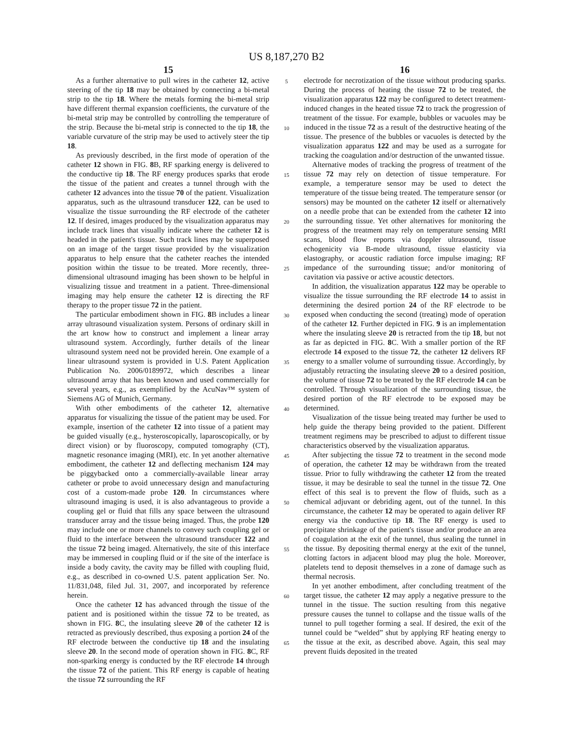US 8,187,270 B2
15
As a further alternative to pull wires in the catheter 12, active steering of the tip 18 may be obtained by connecting a bi-metal strip to the tip 18. Where the metals forming the bi-metal strip have different thermal expansion coefficients, the curvature of the bi-metal strip may be controlled by controlling the temperature of the strip. Because the bi-metal strip is connected to the tip 18, the variable curvature of the strip may be used to actively steer the tip 18.
As previously described, in the first mode of operation of the catheter 12 shown in FIG. 8 B, RF sparking energy is delivered to the conductive tip 18. The RF energy produces sparks that erode the tissue of the patient and creates a tunnel through with the catheter 12 advances into the tissue 70 of the patient. Visualization apparatus, such as the ultrasound transducer 122, can be used to visualize the tissue surrounding the RF electrode of the catheter 12. If desired, images produced by the visualization apparatus may include track lines that visually indicate where the catheter 12 is headed in the patient's tissue. Such track lines may be superposed on an image of the target tissue provided by the visualization apparatus to help ensure that the catheter reaches the intended position within the tissue to be treated. More recently, three-dimensional ultrasound imaging has been shown to be helpful in visualizing tissue and treatment in a patient. Three-dimensional imaging may help ensure the catheter 12 is directing the RF therapy to the proper tissue 72 in the patient.
The particular embodiment shown in FIG. 8 B includes a linear array ultrasound visualization system. Persons of ordinary skill in the art know how to construct and implement a linear array ultrasound system. Accordingly, further details of the linear ultrasound system need not be provided herein. One example of a linear ultrasound system is provided in U.S. Patent Application Publication No. 2006/0189972, which describes a linear ultrasound array that has been known and used commercially for several years, e.g., as exemplified by the AcuNav™ system of Siemens AG of Munich, Germany.
With other embodiments of the catheter 12, alternative apparatus for visualizing the tissue of the patient may be used. For example, insertion of the catheter 12 into tissue of a patient may be guided visually (e.g., hysteroscopically, laparoscopically, or by direct vision) or by fluoroscopy, computed tomography (CT), magnetic resonance imaging (MRI), etc. In yet another alternative embodiment, the catheter 12 and deflecting mechanism 124 may be piggybacked onto a commercially-available linear array catheter or probe to avoid unnecessary design and manufacturing cost of a custom-made probe 120. In circumstances where ultrasound imaging is used, it is also advantageous to provide a coupling gel or fluid that fills any space between the ultrasound transducer array and the tissue being imaged. Thus, the probe 120 may include one or more channels to convey such coupling gel or fluid to the interface between the ultrasound transducer 122 and the tissue 72 being imaged. Alternatively, the site of this interface may be immersed in coupling fluid or if the site of the interface is inside a body cavity, the cavity may be filled with coupling fluid, e.g., as described in co-owned U.S. patent application Ser. No. 11/831,048, filed Jul. 31, 2007, and incorporated by reference herein.
Once the catheter 12 has advanced through the tissue of the patient and is positioned within the tissue 72 to be treated, as shown in FIG. 8 C, the insulating sleeve 20 of the catheter 12 is retracted as previously described, thus exposing a portion 24 of the RF electrode between the conductive tip 18 and the insulating sleeve 20. In the second mode of operation shown in FIG. 8 C, RF non-sparking energy is conducted by the RF electrode 14 through the tissue 72 of the patient. This RF energy is capable of heating the tissue 72 surrounding the RF
5
10
15
20
25
30
35
40
45
50
55
60
65
16
electrode for necrotization of the tissue without producing sparks. During the process of heating the tissue 72 to be treated, the visualization apparatus 122 may be configured to detect treatment-induced changes in the heated tissue 72 to track the progression of treatment of the tissue. For example, bubbles or vacuoles may be induced in the tissue 72 as a result of the destructive heating of the tissue. The presence of the bubbles or vacuoles is detected by the visualization apparatus 122 and may be used as a surrogate for tracking the coagulation and/or destruction of the unwanted tissue.
Alternative modes of tracking the progress of treatment of the tissue 72 may rely on detection of tissue temperature. For example, a temperature sensor may be used to detect the temperature of the tissue being treated. The temperature sensor (or sensors) may be mounted on the catheter 12 itself or alternatively on a needle probe that can be extended from the catheter 12 into the surrounding tissue. Yet other alternatives for monitoring the progress of the treatment may rely on temperature sensing MRI scans, blood flow reports via doppler ultrasound, tissue echogenicity via B-mode ultrasound, tissue elasticity via elastography, or acoustic radiation force impulse imaging; RF impedance of the surrounding tissue; and/or monitoring of cavitation via passive or active acoustic detectors.
In addition, the visualization apparatus 122 may be operable to visualize the tissue surrounding the RF electrode 14 to assist in determining the desired portion 24 of the RF electrode to be exposed when conducting the second (treating) mode of operation of the catheter 12. Further depicted in FIG. 9 is an implementation where the insulating sleeve 20 is retracted from the tip 18, but not as far as depicted in FIG. 8 C. With a smaller portion of the RF electrode 14 exposed to the tissue 72, the catheter 12 delivers RF energy to a smaller volume of surrounding tissue. Accordingly, by adjustably retracting the insulating sleeve 20 to a desired position, the volume of tissue 72 to be treated by the RF electrode 14 can be controlled. Through visualization of the surrounding tissue, the desired portion of the RF electrode to be exposed may be determined.
Visualization of the tissue being treated may further be used to help guide the therapy being provided to the patient. Different treatment regimens may be prescribed to adjust to different tissue characteristics observed by the visualization apparatus.
After subjecting the tissue 72 to treatment in the second mode of operation, the catheter 12 may be withdrawn from the treated tissue. Prior to fully withdrawing the catheter 12 from the treated tissue, it may be desirable to seal the tunnel in the tissue 72. One effect of this seal is to prevent the flow of fluids, such as a chemical adjuvant or debriding agent, out of the tunnel. In this circumstance, the catheter 12 may be operated to again deliver RF energy via the conductive tip 18. The RF energy is used to precipitate shrinkage of the patient's tissue and/or produce an area of coagulation at the exit of the tunnel, thus sealing the tunnel in the tissue. By depositing thermal energy at the exit of the tunnel, clotting factors in adjacent blood may plug the hole. Moreover, platelets tend to deposit themselves in a zone of damage such as thermal necrosis.
In yet another embodiment, after concluding treatment of the target tissue, the catheter 12 may apply a negative pressure to the tunnel in the tissue. The suction resulting from this negative pressure causes the tunnel to collapse and the tissue walls of the tunnel to pull together forming a seal. If desired, the exit of the tunnel could be “welded” shut by applying RF heating energy to the tissue at the exit, as described above. Again, this seal may prevent fluids deposited in the treated